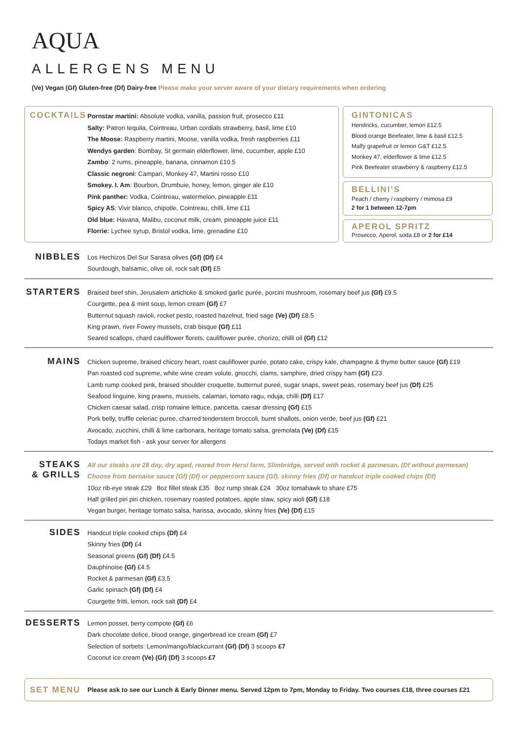AQUA
ALLERGENS MENU
(Ve) Vegan (Gf) Gluten-free (Df) Dairy-free Please make your server aware of your dietary requirements when ordering
COCKTAILS
Pornstar martini: Absolute vodka, vanilla, passion fruit, prosecco £11
Salty: Patron tequila, Cointreau, Urban cordials strawberry, basil, lime £10
The Moose: Raspberry martini, Moose, vanilla vodka, fresh raspberries £11
Wendys garden: Bombay, St germain elderflower, lime, cucumber, apple £10
Zambo: 2 rums, pineapple, banana, cinnamon £10.5
Classic negroni: Campari, Monkey 47, Martini rosso £10
Smokey. I. Am: Bourbon, Drumbuie, honey, lemon, ginger ale £10
Pink panther: Vodka, Cointreau, watermelon, pineapple £11
Spicy AS: Vivir blanco, chipotle, Cointreau, chilli, lime £11
Old blue: Havana, Malibu, coconut milk, cream, pineapple juice £11
Florrie: Lychee syrup, Bristol vodka, lime, grenadine £10
GINTONICAS
Hendricks, cucumber, lemon £12.5
Blood orange Beefeater, lime & basil £12.5
Malfy grapefruit or lemon G&T £12.5
Monkey 47, elderflower & lime £12.5
Pink Beefeater strawberry & raspberry £12.5
BELLINI’S
Peach / cherry / raspberry / mimosa £9
2 for 1 between 12-7pm
APEROL SPRITZ
Prosecco, Aperol, soda £8 or 2 for £14
NIBBLES
Los Hechizos Del Sur Sarasa olives (Gf) (Df) £4
Sourdough, balsamic, olive oil, rock salt (Df) £5
STARTERS
Braised beef shin, Jerusalem artichoke & smoked garlic purée, porcini mushroom, rosemary beef jus (Gf) £9.5
Courgette, pea & mint soup, lemon cream (Gf) £7
Butternut squash ravioli, rocket pesto, roasted hazelnut, fried sage (Ve) (Df) £8.5
King prawn, river Fowey mussels, crab bisque (Gf) £11
Seared scallops, chard cauliflower florets, cauliflower purée, chorizo, chilli oil (Gf) £12
MAINS
Chicken supreme, braised chicory heart, roast cauliflower purée, potato cake, crispy kale, champagne & thyme butter sauce (Gf) £19
Pan roasted cod supreme, white wine cream volute, gnocchi, clams, samphire, dried crispy ham (Gf) £23
Lamb rump cooked pink, braised shoulder croquette, butternut pureé, sugar snaps, sweet peas, rosemary beef jus (Df) £25
Seafood linguine, king prawns, mussels, calamari, tomato ragu, nduja, chilli (Df) £17
Chicken caesar salad, crisp romaine lettuce, pancetta, caesar dressing (Gf) £15
Pork belly, truffle celeriac puree, charred tenderstem broccoli, burnt shallots, onion verde, beef jus (Gf) £21
Avocado, zucchini, chilli & lime carbonara, heritage tomato salsa, gremolata (Ve) (Df) £15
Todays market fish - ask your server for allergens
STEAKS
& GRILLS
All our steaks are 28 day, dry aged, reared from Herst farm, Slimbridge, served with rocket & parmesan, (Df without parmesan)
Choose from bernaise sauce (Gf) (Df) or peppercorn sauce (Gf), skinny fries (Df) or handcut triple cooked chips (Df)
10oz rib-eye steak £29 8oz fillet steak £35 8oz rump steak £24 30oz tomahawk to share £75
Half grilled piri piri chicken, rosemary roasted potatoes, apple slaw, spicy aioli (Gf) £18
Vegan burger, heritage tomato salsa, harissa, avocado, skinny fries (Ve) (Df) £15
SIDES
Handcut triple cooked chips (Df) £4
Skinny fries (Df) £4
Seasonal greens (Gf) (Df) £4.5
Dauphinoise (Gf) £4.5
Rocket & parmesan (Gf) £3.5
Garlic spinach (Gf) (Df) £4
Courgette fritti, lemon, rock salt (Df) £4
DESSERTS
Lemon posset, berry compote (Gf) £6
Dark chocolate delice, blood orange, gingerbread ice cream (Gf) £7
Selection of sorbets: Lemon/mango/blackcurrant (Gf) (Df) 3 scoops £7
Coconut ice cream (Ve) (Gf) (Df) 3 scoops £7
SET MENU
Please ask to see our Lunch & Early Dinner menu. Served 12pm to 7pm, Monday to Friday. Two courses £18, three courses £21